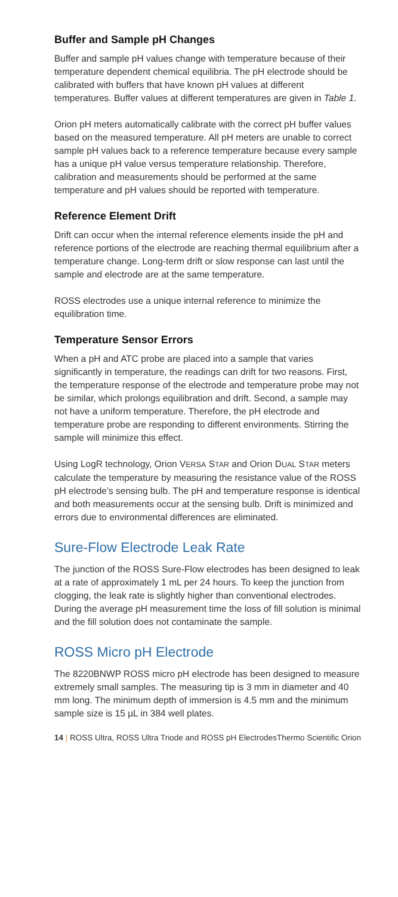Buffer and Sample pH Changes
Buffer and sample pH values change with temperature because of their temperature dependent chemical equilibria. The pH electrode should be calibrated with buffers that have known pH values at different temperatures. Buffer values at different temperatures are given in Table 1.
Orion pH meters automatically calibrate with the correct pH buffer values based on the measured temperature. All pH meters are unable to correct sample pH values back to a reference temperature because every sample has a unique pH value versus temperature relationship. Therefore, calibration and measurements should be performed at the same temperature and pH values should be reported with temperature.
Reference Element Drift
Drift can occur when the internal reference elements inside the pH and reference portions of the electrode are reaching thermal equilibrium after a temperature change. Long-term drift or slow response can last until the sample and electrode are at the same temperature.
ROSS electrodes use a unique internal reference to minimize the equilibration time.
Temperature Sensor Errors
When a pH and ATC probe are placed into a sample that varies significantly in temperature, the readings can drift for two reasons. First, the temperature response of the electrode and temperature probe may not be similar, which prolongs equilibration and drift. Second, a sample may not have a uniform temperature. Therefore, the pH electrode and temperature probe are responding to different environments. Stirring the sample will minimize this effect.
Using LogR technology, Orion VERSA STAR and Orion DUAL STAR meters calculate the temperature by measuring the resistance value of the ROSS pH electrode’s sensing bulb. The pH and temperature response is identical and both measurements occur at the sensing bulb. Drift is minimized and errors due to environmental differences are eliminated.
Sure-Flow Electrode Leak Rate
The junction of the ROSS Sure-Flow electrodes has been designed to leak at a rate of approximately 1 mL per 24 hours. To keep the junction from clogging, the leak rate is slightly higher than conventional electrodes. During the average pH measurement time the loss of fill solution is minimal and the fill solution does not contaminate the sample.
ROSS Micro pH Electrode
The 8220BNWP ROSS micro pH electrode has been designed to measure extremely small samples. The measuring tip is 3 mm in diameter and 40 mm long. The minimum depth of immersion is 4.5 mm and the minimum sample size is 15 µL in 384 well plates.
14 | ROSS Ultra, ROSS Ultra Triode and ROSS pH Electrodes Thermo Scientific Orion